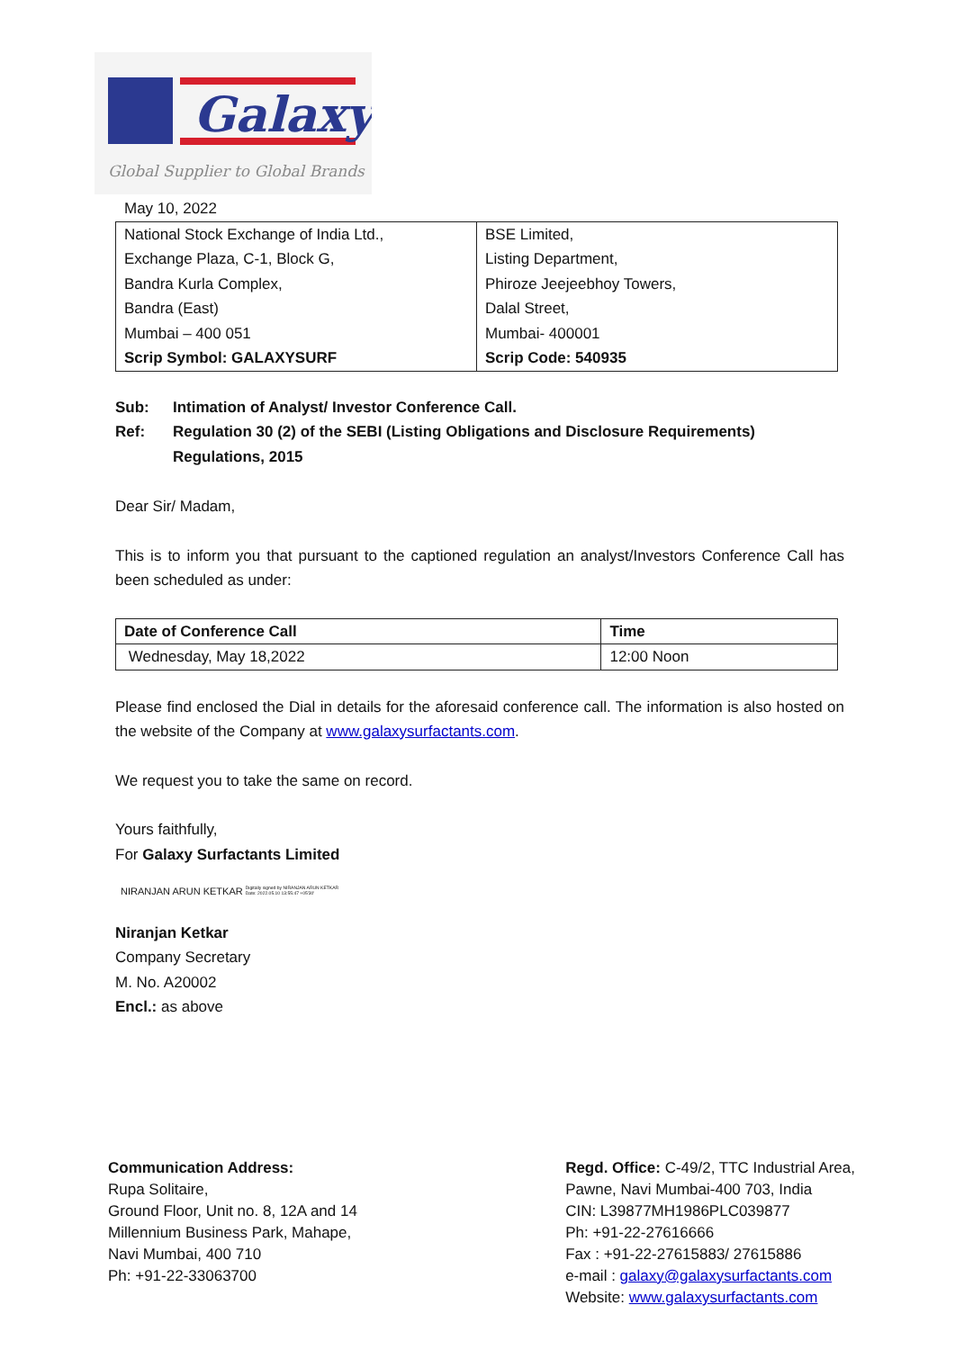Galaxy
Global Supplier to Global Brands
May 10, 2022
| National Stock Exchange of India Ltd., | BSE Limited, |
| Exchange Plaza, C-1, Block G, | Listing Department, |
| Bandra Kurla Complex, | Phiroze Jeejeebhoy Towers, |
| Bandra (East) | Dalal Street, |
| Mumbai – 400 051 | Mumbai- 400001 |
| Scrip Symbol: GALAXYSURF | Scrip Code: 540935 |
Sub: Intimation of Analyst/ Investor Conference Call.
Ref: Regulation 30 (2) of the SEBI (Listing Obligations and Disclosure Requirements) Regulations, 2015
Dear Sir/ Madam,
This is to inform you that pursuant to the captioned regulation an analyst/Investors Conference Call has been scheduled as under:
| Date of Conference Call | Time |
| --- | --- |
| Wednesday, May 18,2022 | 12:00 Noon |
Please find enclosed the Dial in details for the aforesaid conference call. The information is also hosted on the website of the Company at www.galaxysurfactants.com.
We request you to take the same on record.
Yours faithfully,
For Galaxy Surfactants Limited
NIRANJAN ARUN KETKAR Digitally signed by NIRANJAN ARUN KETKAR
Date: 2022.05.10 13:55:47 +05'30'
Niranjan Ketkar
Company Secretary
M. No. A20002
Encl.: as above
Communication Address:
Rupa Solitaire,
Ground Floor, Unit no. 8, 12A and 14
Millennium Business Park, Mahape,
Navi Mumbai, 400 710
Ph: +91-22-33063700
Regd. Office: C-49/2, TTC Industrial Area,
Pawne, Navi Mumbai-400 703, India
CIN: L39877MH1986PLC039877
Ph: +91-22-27616666
Fax : +91-22-27615883/ 27615886
e-mail : galaxy@galaxysurfactants.com
Website: www.galaxysurfactants.com